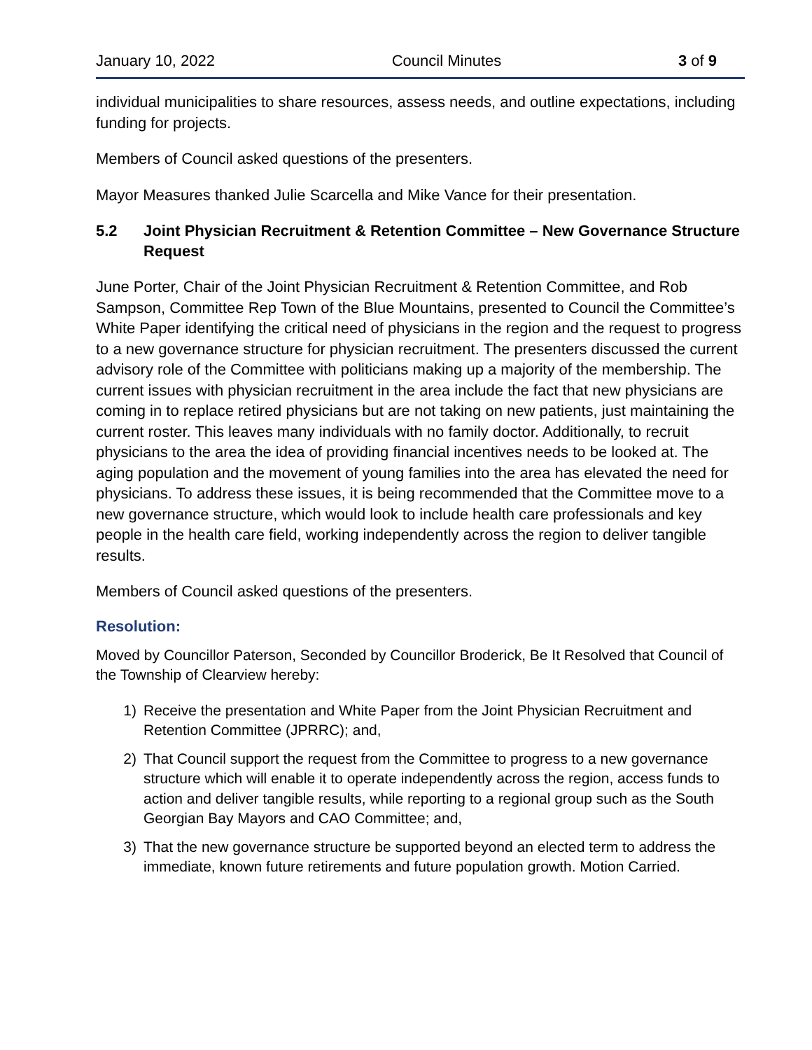January 10, 2022 Council Minutes 3 of 9
individual municipalities to share resources, assess needs, and outline expectations, including funding for projects.
Members of Council asked questions of the presenters.
Mayor Measures thanked Julie Scarcella and Mike Vance for their presentation.
5.2 Joint Physician Recruitment & Retention Committee – New Governance Structure Request
June Porter, Chair of the Joint Physician Recruitment & Retention Committee, and Rob Sampson, Committee Rep Town of the Blue Mountains, presented to Council the Committee’s White Paper identifying the critical need of physicians in the region and the request to progress to a new governance structure for physician recruitment. The presenters discussed the current advisory role of the Committee with politicians making up a majority of the membership. The current issues with physician recruitment in the area include the fact that new physicians are coming in to replace retired physicians but are not taking on new patients, just maintaining the current roster. This leaves many individuals with no family doctor. Additionally, to recruit physicians to the area the idea of providing financial incentives needs to be looked at. The aging population and the movement of young families into the area has elevated the need for physicians. To address these issues, it is being recommended that the Committee move to a new governance structure, which would look to include health care professionals and key people in the health care field, working independently across the region to deliver tangible results.
Members of Council asked questions of the presenters.
Resolution:
Moved by Councillor Paterson, Seconded by Councillor Broderick, Be It Resolved that Council of the Township of Clearview hereby:
1) Receive the presentation and White Paper from the Joint Physician Recruitment and Retention Committee (JPRRC); and,
2) That Council support the request from the Committee to progress to a new governance structure which will enable it to operate independently across the region, access funds to action and deliver tangible results, while reporting to a regional group such as the South Georgian Bay Mayors and CAO Committee; and,
3) That the new governance structure be supported beyond an elected term to address the immediate, known future retirements and future population growth. Motion Carried.